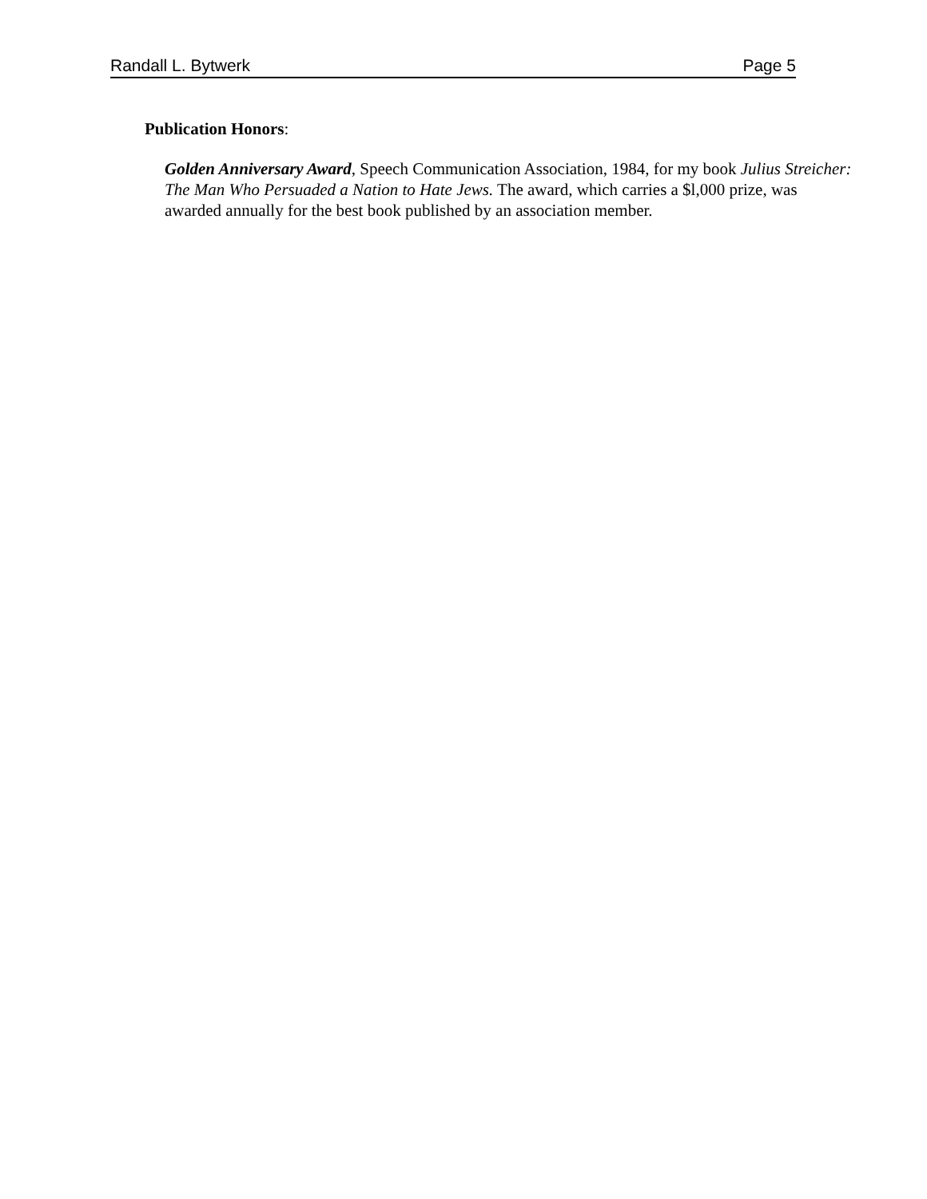Randall L. Bytwerk Page 5
Publication Honors:
Golden Anniversary Award, Speech Communication Association, 1984, for my book Julius Streicher: The Man Who Persuaded a Nation to Hate Jews. The award, which carries a $l,000 prize, was awarded annually for the best book published by an association member.